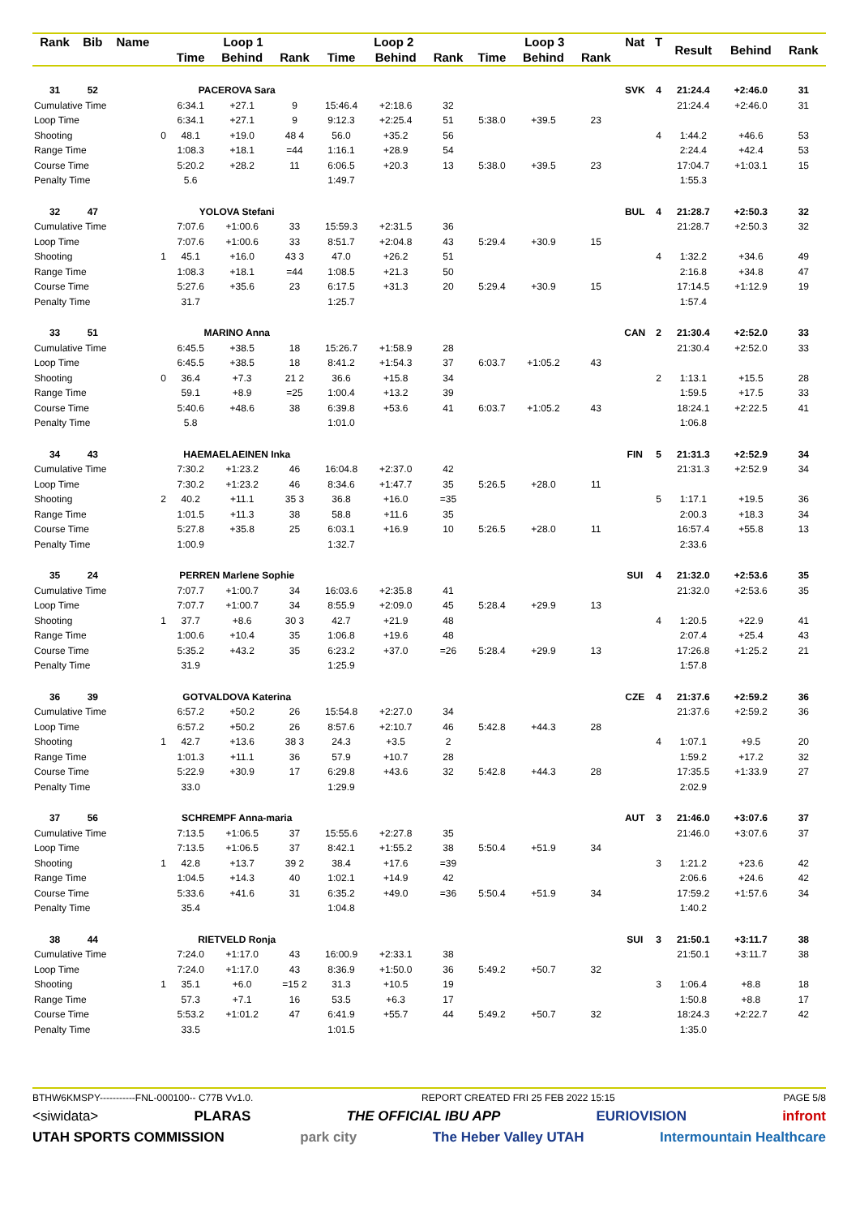| Rank | Bib | Name | | Loop 1 | | | Loop 2 | | | Loop 3 | | | Nat | T | Result | Behind | Rank |
| --- | --- | --- | --- | --- | --- | --- | --- | --- | --- | --- | --- | --- | --- | --- | --- | --- | --- |
| | | | | Time | Behind | Rank | Time | Behind | Rank | Time | Behind | Rank | | | | | |
| 31 | 52 | PACEROVA Sara | | | | | | | | | | | SVK | 4 | 21:24.4 | +2:46.0 | 31 |
| Cumulative Time | | | | 6:34.1 | +27.1 | 9 | 15:46.4 | +2:18.6 | 32 | | | | | | 21:24.4 | +2:46.0 | 31 |
| Loop Time | | | | 6:34.1 | +27.1 | 9 | 9:12.3 | +2:25.4 | 51 | 5:38.0 | +39.5 | 23 | | | | | |
| Shooting | | | 0 | 48.1 | +19.0 | 48 4 | 56.0 | +35.2 | 56 | | | | | 4 | 1:44.2 | +46.6 | 53 |
| Range Time | | | | 1:08.3 | +18.1 | =44 | 1:16.1 | +28.9 | 54 | | | | | | 2:24.4 | +42.4 | 53 |
| Course Time | | | | 5:20.2 | +28.2 | 11 | 6:06.5 | +20.3 | 13 | 5:38.0 | +39.5 | 23 | | | 17:04.7 | +1:03.1 | 15 |
| Penalty Time | | | | 5.6 | | | 1:49.7 | | | | | | | | 1:55.3 | | |
| 32 | 47 | YOLOVA Stefani | | | | | | | | | | | BUL | 4 | 21:28.7 | +2:50.3 | 32 |
| Cumulative Time | | | | 7:07.6 | +1:00.6 | 33 | 15:59.3 | +2:31.5 | 36 | | | | | | 21:28.7 | +2:50.3 | 32 |
| Loop Time | | | | 7:07.6 | +1:00.6 | 33 | 8:51.7 | +2:04.8 | 43 | 5:29.4 | +30.9 | 15 | | | | | |
| Shooting | | | 1 | 45.1 | +16.0 | 43 3 | 47.0 | +26.2 | 51 | | | | | 4 | 1:32.2 | +34.6 | 49 |
| Range Time | | | | 1:08.3 | +18.1 | =44 | 1:08.5 | +21.3 | 50 | | | | | | 2:16.8 | +34.8 | 47 |
| Course Time | | | | 5:27.6 | +35.6 | 23 | 6:17.5 | +31.3 | 20 | 5:29.4 | +30.9 | 15 | | | 17:14.5 | +1:12.9 | 19 |
| Penalty Time | | | | 31.7 | | | 1:25.7 | | | | | | | | 1:57.4 | | |
| 33 | 51 | MARINO Anna | | | | | | | | | | | CAN | 2 | 21:30.4 | +2:52.0 | 33 |
| Cumulative Time | | | | 6:45.5 | +38.5 | 18 | 15:26.7 | +1:58.9 | 28 | | | | | | 21:30.4 | +2:52.0 | 33 |
| Loop Time | | | | 6:45.5 | +38.5 | 18 | 8:41.2 | +1:54.3 | 37 | 6:03.7 | +1:05.2 | 43 | | | | | |
| Shooting | | | 0 | 36.4 | +7.3 | 21 2 | 36.6 | +15.8 | 34 | | | | | 2 | 1:13.1 | +15.5 | 28 |
| Range Time | | | | 59.1 | +8.9 | =25 | 1:00.4 | +13.2 | 39 | | | | | | 1:59.5 | +17.5 | 33 |
| Course Time | | | | 5:40.6 | +48.6 | 38 | 6:39.8 | +53.6 | 41 | 6:03.7 | +1:05.2 | 43 | | | 18:24.1 | +2:22.5 | 41 |
| Penalty Time | | | | 5.8 | | | 1:01.0 | | | | | | | | 1:06.8 | | |
| 34 | 43 | HAEMAELAEINEN Inka | | | | | | | | | | | FIN | 5 | 21:31.3 | +2:52.9 | 34 |
| Cumulative Time | | | | 7:30.2 | +1:23.2 | 46 | 16:04.8 | +2:37.0 | 42 | | | | | | 21:31.3 | +2:52.9 | 34 |
| Loop Time | | | | 7:30.2 | +1:23.2 | 46 | 8:34.6 | +1:47.7 | 35 | 5:26.5 | +28.0 | 11 | | | | | |
| Shooting | | | 2 | 40.2 | +11.1 | 35 3 | 36.8 | +16.0 | =35 | | | | | 5 | 1:17.1 | +19.5 | 36 |
| Range Time | | | | 1:01.5 | +11.3 | 38 | 58.8 | +11.6 | 35 | | | | | | 2:00.3 | +18.3 | 34 |
| Course Time | | | | 5:27.8 | +35.8 | 25 | 6:03.1 | +16.9 | 10 | 5:26.5 | +28.0 | 11 | | | 16:57.4 | +55.8 | 13 |
| Penalty Time | | | | 1:00.9 | | | 1:32.7 | | | | | | | | 2:33.6 | | |
| 35 | 24 | PERREN Marlene Sophie | | | | | | | | | | | SUI | 4 | 21:32.0 | +2:53.6 | 35 |
| Cumulative Time | | | | 7:07.7 | +1:00.7 | 34 | 16:03.6 | +2:35.8 | 41 | | | | | | 21:32.0 | +2:53.6 | 35 |
| Loop Time | | | | 7:07.7 | +1:00.7 | 34 | 8:55.9 | +2:09.0 | 45 | 5:28.4 | +29.9 | 13 | | | | | |
| Shooting | | | 1 | 37.7 | +8.6 | 30 3 | 42.7 | +21.9 | 48 | | | | | 4 | 1:20.5 | +22.9 | 41 |
| Range Time | | | | 1:00.6 | +10.4 | 35 | 1:06.8 | +19.6 | 48 | | | | | | 2:07.4 | +25.4 | 43 |
| Course Time | | | | 5:35.2 | +43.2 | 35 | 6:23.2 | +37.0 | =26 | 5:28.4 | +29.9 | 13 | | | 17:26.8 | +1:25.2 | 21 |
| Penalty Time | | | | 31.9 | | | 1:25.9 | | | | | | | | 1:57.8 | | |
| 36 | 39 | GOTVALDOVA Katerina | | | | | | | | | | | CZE | 4 | 21:37.6 | +2:59.2 | 36 |
| Cumulative Time | | | | 6:57.2 | +50.2 | 26 | 15:54.8 | +2:27.0 | 34 | | | | | | 21:37.6 | +2:59.2 | 36 |
| Loop Time | | | | 6:57.2 | +50.2 | 26 | 8:57.6 | +2:10.7 | 46 | 5:42.8 | +44.3 | 28 | | | | | |
| Shooting | | | 1 | 42.7 | +13.6 | 38 3 | 24.3 | +3.5 | 2 | | | | | 4 | 1:07.1 | +9.5 | 20 |
| Range Time | | | | 1:01.3 | +11.1 | 36 | 57.9 | +10.7 | 28 | | | | | | 1:59.2 | +17.2 | 32 |
| Course Time | | | | 5:22.9 | +30.9 | 17 | 6:29.8 | +43.6 | 32 | 5:42.8 | +44.3 | 28 | | | 17:35.5 | +1:33.9 | 27 |
| Penalty Time | | | | 33.0 | | | 1:29.9 | | | | | | | | 2:02.9 | | |
| 37 | 56 | SCHREMPF Anna-maria | | | | | | | | | | | AUT | 3 | 21:46.0 | +3:07.6 | 37 |
| Cumulative Time | | | | 7:13.5 | +1:06.5 | 37 | 15:55.6 | +2:27.8 | 35 | | | | | | 21:46.0 | +3:07.6 | 37 |
| Loop Time | | | | 7:13.5 | +1:06.5 | 37 | 8:42.1 | +1:55.2 | 38 | 5:50.4 | +51.9 | 34 | | | | | |
| Shooting | | | 1 | 42.8 | +13.7 | 39 2 | 38.4 | +17.6 | =39 | | | | | 3 | 1:21.2 | +23.6 | 42 |
| Range Time | | | | 1:04.5 | +14.3 | 40 | 1:02.1 | +14.9 | 42 | | | | | | 2:06.6 | +24.6 | 42 |
| Course Time | | | | 5:33.6 | +41.6 | 31 | 6:35.2 | +49.0 | =36 | 5:50.4 | +51.9 | 34 | | | 17:59.2 | +1:57.6 | 34 |
| Penalty Time | | | | 35.4 | | | 1:04.8 | | | | | | | | 1:40.2 | | |
| 38 | 44 | RIETVELD Ronja | | | | | | | | | | | SUI | 3 | 21:50.1 | +3:11.7 | 38 |
| Cumulative Time | | | | 7:24.0 | +1:17.0 | 43 | 16:00.9 | +2:33.1 | 38 | | | | | | 21:50.1 | +3:11.7 | 38 |
| Loop Time | | | | 7:24.0 | +1:17.0 | 43 | 8:36.9 | +1:50.0 | 36 | 5:49.2 | +50.7 | 32 | | | | | |
| Shooting | | | 1 | 35.1 | +6.0 | =15 2 | 31.3 | +10.5 | 19 | | | | | 3 | 1:06.4 | +8.8 | 18 |
| Range Time | | | | 57.3 | +7.1 | 16 | 53.5 | +6.3 | 17 | | | | | | 1:50.8 | +8.8 | 17 |
| Course Time | | | | 5:53.2 | +1:01.2 | 47 | 6:41.9 | +55.7 | 44 | 5:49.2 | +50.7 | 32 | | | 18:24.3 | +2:22.7 | 42 |
| Penalty Time | | | | 33.5 | | | 1:01.5 | | | | | | | | 1:35.0 | | |
BTHW6KMSPY-----------FNL-000100-- C77B Vv1.0. REPORT CREATED FRI 25 FEB 2022 15:15 PAGE 5/8
<siwidata> PLARAS THE OFFICIAL IBU APP EURIOVISION infront
UTAH SPORTS COMMISSION park city The Heber Valley UTAH Intermountain Healthcare